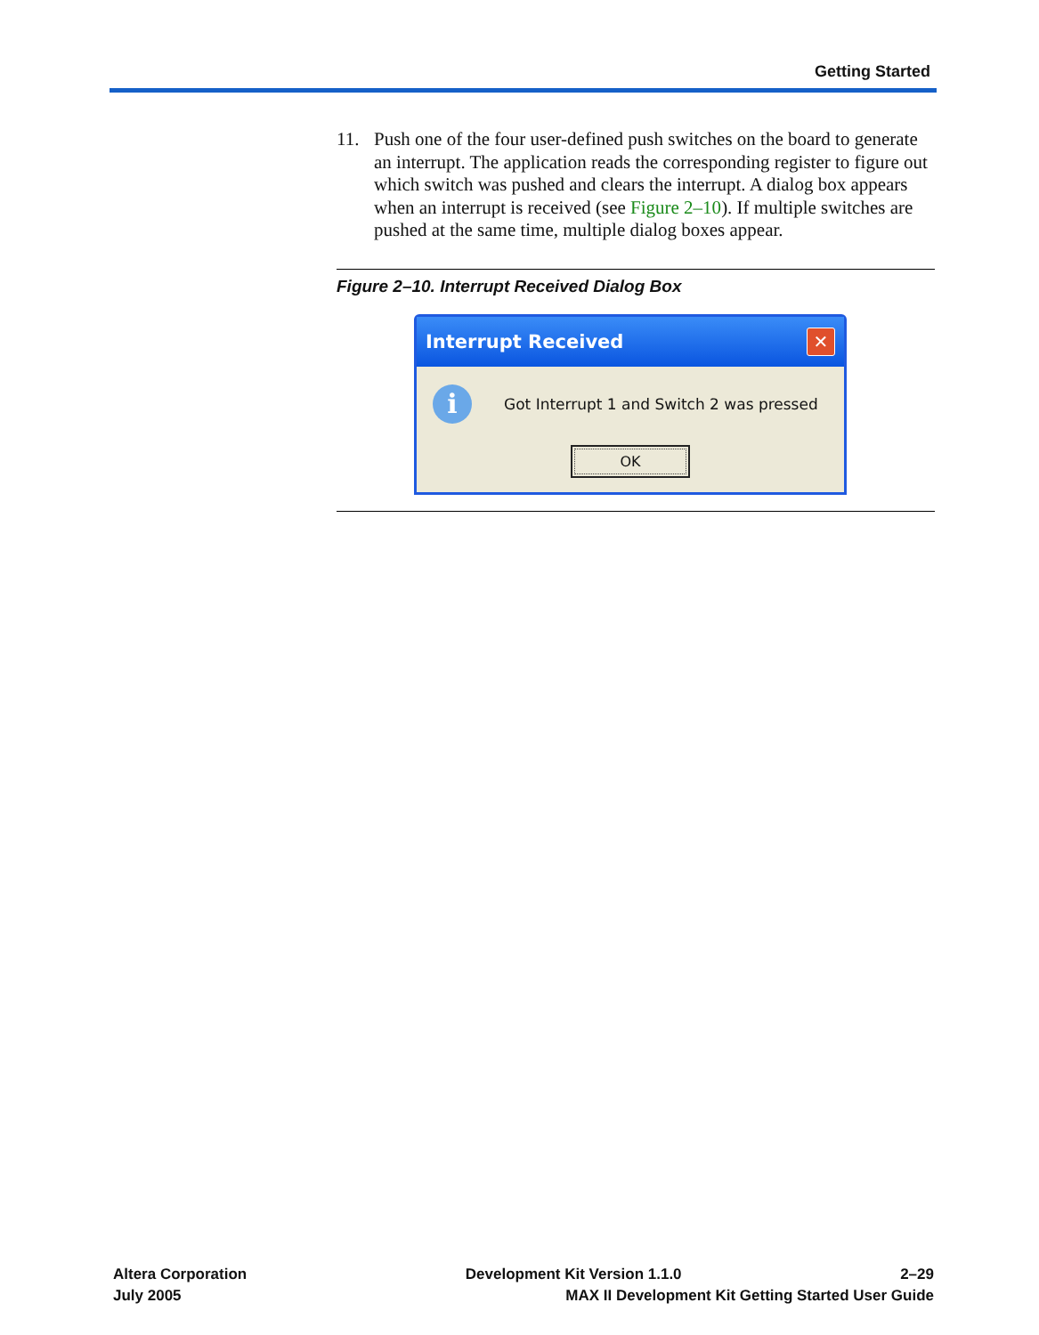Getting Started
11. Push one of the four user-defined push switches on the board to generate an interrupt. The application reads the corresponding register to figure out which switch was pushed and clears the interrupt. A dialog box appears when an interrupt is received (see Figure 2–10). If multiple switches are pushed at the same time, multiple dialog boxes appear.
Figure 2–10. Interrupt Received Dialog Box
Interrupt Received ✕
i
Got Interrupt 1 and Switch 2 was pressed
OK
Altera Corporation Development Kit Version 1.1.0 2–29
July 2005 MAX II Development Kit Getting Started User Guide